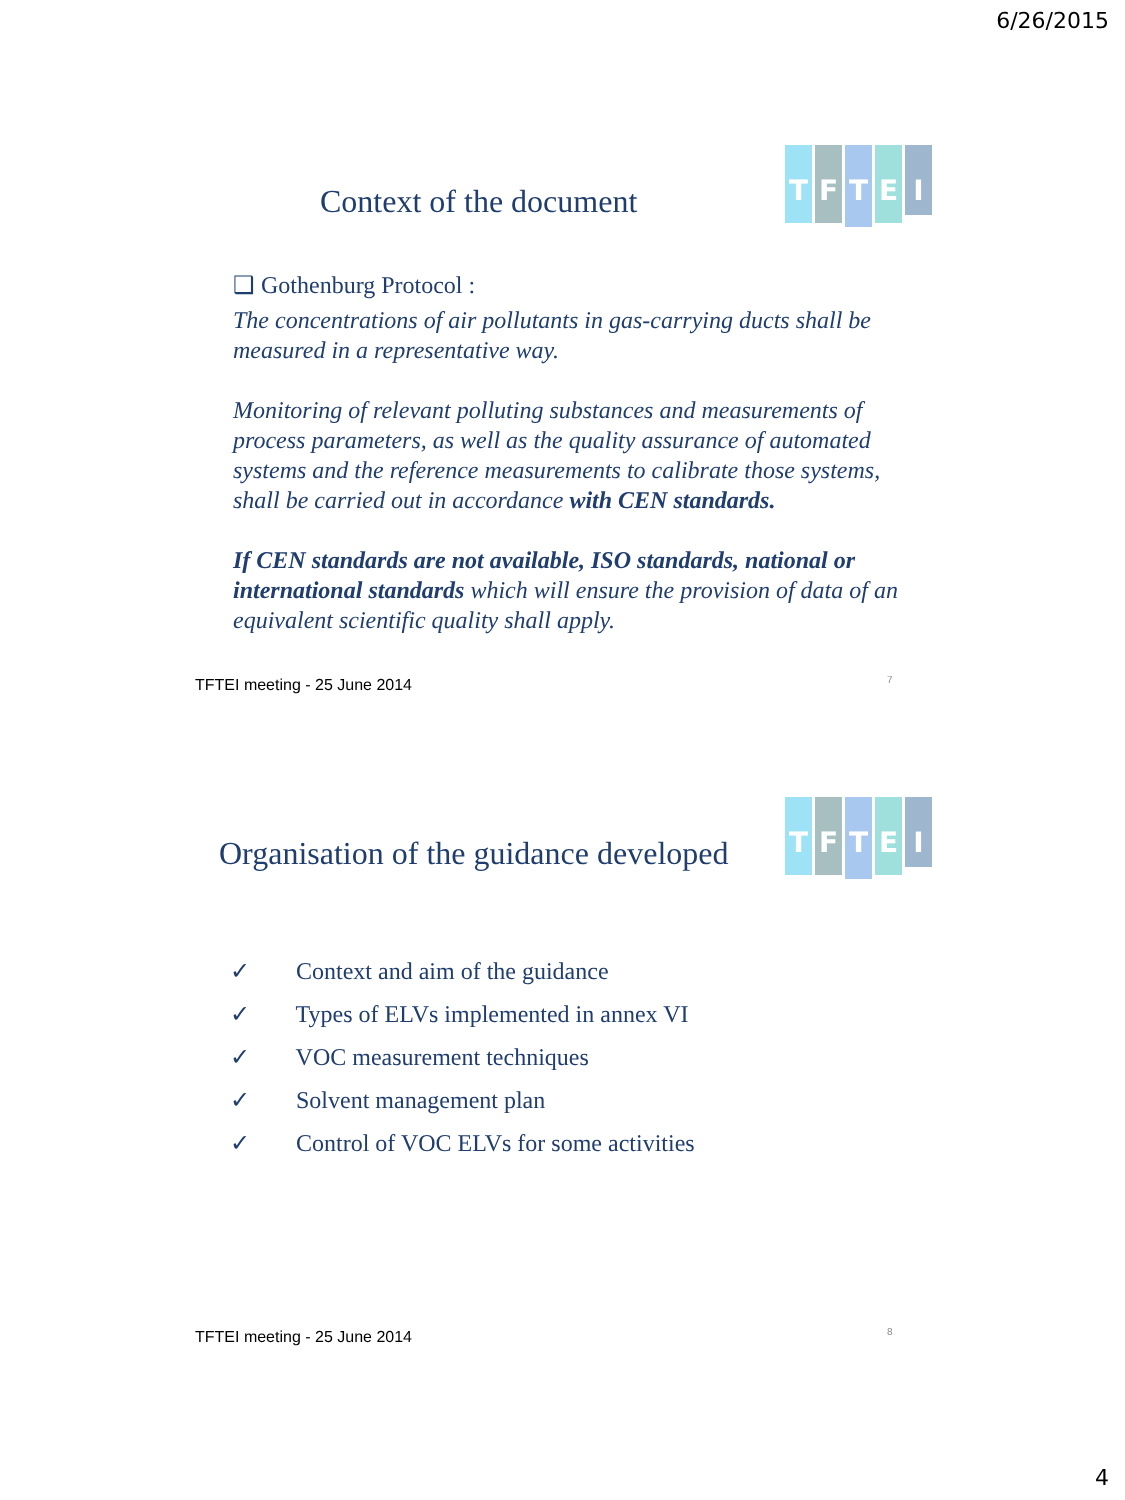6/26/2015
Context of the document
TFTEI
❑ Gothenburg Protocol :
The concentrations of air pollutants in gas-carrying ducts shall be measured in a representative way.
Monitoring of relevant polluting substances and measurements of process parameters, as well as the quality assurance of automated systems and the reference measurements to calibrate those systems, shall be carried out in accordance with CEN standards.
If CEN standards are not available, ISO standards, national or international standards which will ensure the provision of data of an equivalent scientific quality shall apply.
TFTEI meeting - 25 June 2014 7
Organisation of the guidance developed
TFTEI
✓ Context and aim of the guidance
✓ Types of ELVs implemented in annex VI
✓ VOC measurement techniques
✓ Solvent management plan
✓ Control of VOC ELVs for some activities
TFTEI meeting - 25 June 2014 8
4